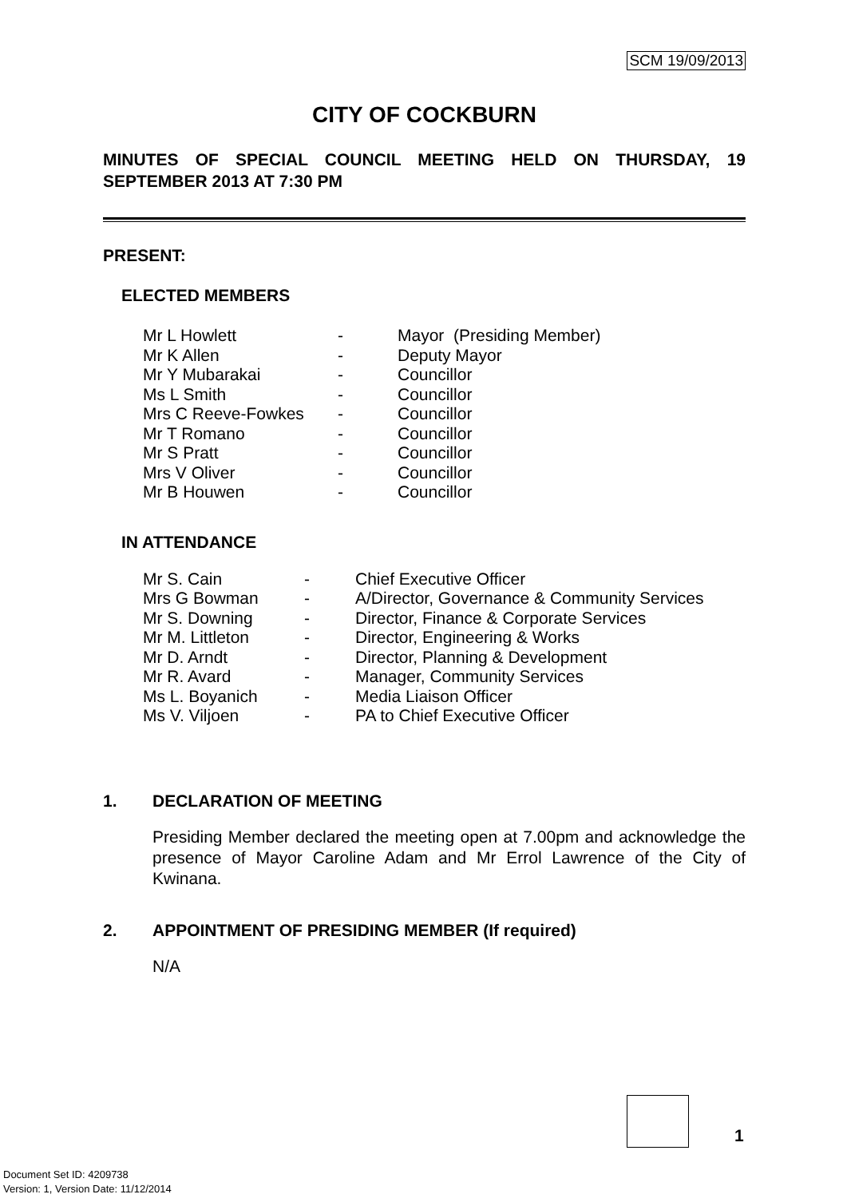SCM 19/09/2013
CITY OF COCKBURN
MINUTES OF SPECIAL COUNCIL MEETING HELD ON THURSDAY, 19 SEPTEMBER 2013 AT 7:30 PM
PRESENT:
ELECTED MEMBERS
| Mr L Howlett | - | Mayor (Presiding Member) |
| Mr K Allen | - | Deputy Mayor |
| Mr Y Mubarakai | - | Councillor |
| Ms L Smith | - | Councillor |
| Mrs C Reeve-Fowkes | - | Councillor |
| Mr T Romano | - | Councillor |
| Mr S Pratt | - | Councillor |
| Mrs V Oliver | - | Councillor |
| Mr B Houwen | - | Councillor |
IN ATTENDANCE
| Mr S. Cain | - | Chief Executive Officer |
| Mrs G Bowman | - | A/Director, Governance & Community Services |
| Mr S. Downing | - | Director, Finance & Corporate Services |
| Mr M. Littleton | - | Director, Engineering & Works |
| Mr D. Arndt | - | Director, Planning & Development |
| Mr R. Avard | - | Manager, Community Services |
| Ms L. Boyanich | - | Media Liaison Officer |
| Ms V. Viljoen | - | PA to Chief Executive Officer |
1. DECLARATION OF MEETING
Presiding Member declared the meeting open at 7.00pm and acknowledge the presence of Mayor Caroline Adam and Mr Errol Lawrence of the City of Kwinana.
2. APPOINTMENT OF PRESIDING MEMBER (If required)
N/A
1
Document Set ID: 4209738
Version: 1, Version Date: 11/12/2014